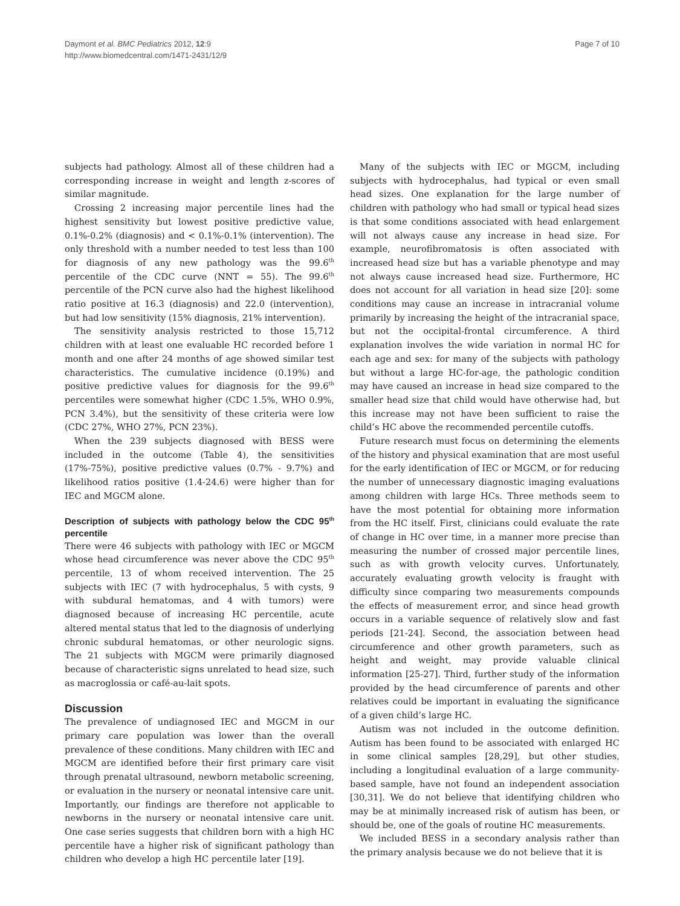Daymont et al. BMC Pediatrics 2012, 12:9
http://www.biomedcentral.com/1471-2431/12/9
Page 7 of 10
subjects had pathology. Almost all of these children had a corresponding increase in weight and length z-scores of similar magnitude.
Crossing 2 increasing major percentile lines had the highest sensitivity but lowest positive predictive value, 0.1%-0.2% (diagnosis) and < 0.1%-0.1% (intervention). The only threshold with a number needed to test less than 100 for diagnosis of any new pathology was the 99.6<sup>th</sup> percentile of the CDC curve (NNT = 55). The 99.6<sup>th</sup> percentile of the PCN curve also had the highest likelihood ratio positive at 16.3 (diagnosis) and 22.0 (intervention), but had low sensitivity (15% diagnosis, 21% intervention).
The sensitivity analysis restricted to those 15,712 children with at least one evaluable HC recorded before 1 month and one after 24 months of age showed similar test characteristics. The cumulative incidence (0.19%) and positive predictive values for diagnosis for the 99.6<sup>th</sup> percentiles were somewhat higher (CDC 1.5%, WHO 0.9%, PCN 3.4%), but the sensitivity of these criteria were low (CDC 27%, WHO 27%, PCN 23%).
When the 239 subjects diagnosed with BESS were included in the outcome (Table 4), the sensitivities (17%-75%), positive predictive values (0.7% - 9.7%) and likelihood ratios positive (1.4-24.6) were higher than for IEC and MGCM alone.
Description of subjects with pathology below the CDC 95<sup>th</sup> percentile
There were 46 subjects with pathology with IEC or MGCM whose head circumference was never above the CDC 95<sup>th</sup> percentile, 13 of whom received intervention. The 25 subjects with IEC (7 with hydrocephalus, 5 with cysts, 9 with subdural hematomas, and 4 with tumors) were diagnosed because of increasing HC percentile, acute altered mental status that led to the diagnosis of underlying chronic subdural hematomas, or other neurologic signs. The 21 subjects with MGCM were primarily diagnosed because of characteristic signs unrelated to head size, such as macroglossia or café-au-lait spots.
Discussion
The prevalence of undiagnosed IEC and MGCM in our primary care population was lower than the overall prevalence of these conditions. Many children with IEC and MGCM are identified before their first primary care visit through prenatal ultrasound, newborn metabolic screening, or evaluation in the nursery or neonatal intensive care unit. Importantly, our findings are therefore not applicable to newborns in the nursery or neonatal intensive care unit. One case series suggests that children born with a high HC percentile have a higher risk of significant pathology than children who develop a high HC percentile later [19].
Many of the subjects with IEC or MGCM, including subjects with hydrocephalus, had typical or even small head sizes. One explanation for the large number of children with pathology who had small or typical head sizes is that some conditions associated with head enlargement will not always cause any increase in head size. For example, neurofibromatosis is often associated with increased head size but has a variable phenotype and may not always cause increased head size. Furthermore, HC does not account for all variation in head size [20]: some conditions may cause an increase in intracranial volume primarily by increasing the height of the intracranial space, but not the occipital-frontal circumference. A third explanation involves the wide variation in normal HC for each age and sex: for many of the subjects with pathology but without a large HC-for-age, the pathologic condition may have caused an increase in head size compared to the smaller head size that child would have otherwise had, but this increase may not have been sufficient to raise the child’s HC above the recommended percentile cutoffs.
Future research must focus on determining the elements of the history and physical examination that are most useful for the early identification of IEC or MGCM, or for reducing the number of unnecessary diagnostic imaging evaluations among children with large HCs. Three methods seem to have the most potential for obtaining more information from the HC itself. First, clinicians could evaluate the rate of change in HC over time, in a manner more precise than measuring the number of crossed major percentile lines, such as with growth velocity curves. Unfortunately, accurately evaluating growth velocity is fraught with difficulty since comparing two measurements compounds the effects of measurement error, and since head growth occurs in a variable sequence of relatively slow and fast periods [21-24]. Second, the association between head circumference and other growth parameters, such as height and weight, may provide valuable clinical information [25-27]. Third, further study of the information provided by the head circumference of parents and other relatives could be important in evaluating the significance of a given child’s large HC.
Autism was not included in the outcome definition. Autism has been found to be associated with enlarged HC in some clinical samples [28,29], but other studies, including a longitudinal evaluation of a large community-based sample, have not found an independent association [30,31]. We do not believe that identifying children who may be at minimally increased risk of autism has been, or should be, one of the goals of routine HC measurements.
We included BESS in a secondary analysis rather than the primary analysis because we do not believe that it is